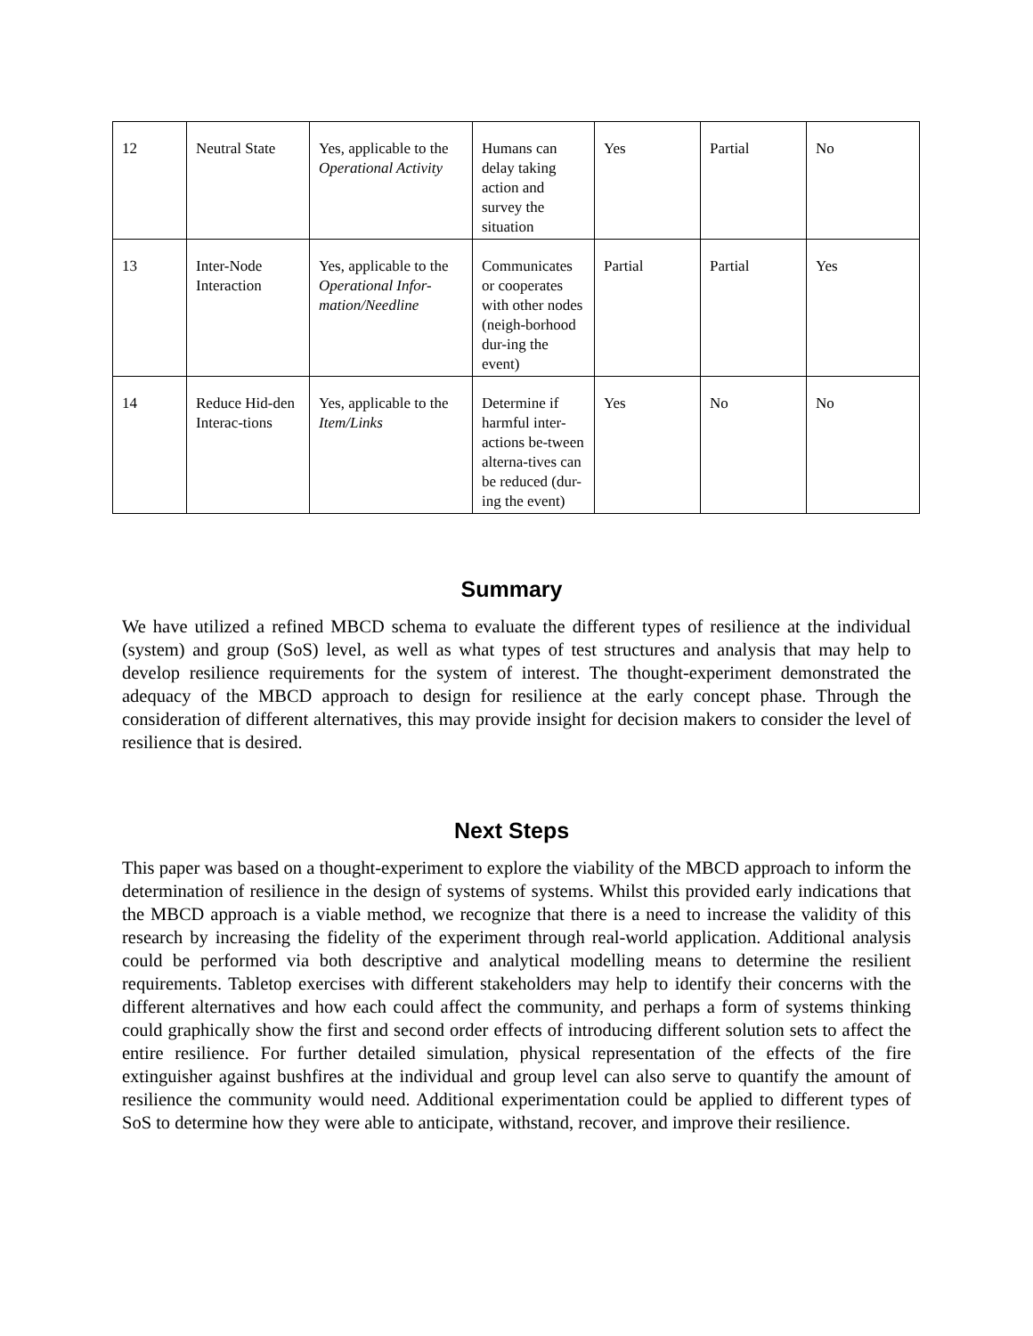| 12 | Neutral State | Yes, applicable to the Operational Activity | Humans can delay taking action and survey the situation | Yes | Partial | No |
| 13 | Inter-Node Interaction | Yes, applicable to the Operational Infor-mation/Needline | Communicates or cooperates with other nodes (neigh-borhood dur-ing the event) | Partial | Partial | Yes |
| 14 | Reduce Hid-den Interac-tions | Yes, applicable to the Item/Links | Determine if harmful inter-actions be-tween alterna-tives can be reduced (dur-ing the event) | Yes | No | No |
Summary
We have utilized a refined MBCD schema to evaluate the different types of resilience at the individual (system) and group (SoS) level, as well as what types of test structures and analysis that may help to develop resilience requirements for the system of interest. The thought-experiment demonstrated the adequacy of the MBCD approach to design for resilience at the early concept phase. Through the consideration of different alternatives, this may provide insight for decision makers to consider the level of resilience that is desired.
Next Steps
This paper was based on a thought-experiment to explore the viability of the MBCD approach to inform the determination of resilience in the design of systems of systems. Whilst this provided early indications that the MBCD approach is a viable method, we recognize that there is a need to increase the validity of this research by increasing the fidelity of the experiment through real-world application. Additional analysis could be performed via both descriptive and analytical modelling means to determine the resilient requirements. Tabletop exercises with different stakeholders may help to identify their concerns with the different alternatives and how each could affect the community, and perhaps a form of systems thinking could graphically show the first and second order effects of introducing different solution sets to affect the entire resilience. For further detailed simulation, physical representation of the effects of the fire extinguisher against bushfires at the individual and group level can also serve to quantify the amount of resilience the community would need. Additional experimentation could be applied to different types of SoS to determine how they were able to anticipate, withstand, recover, and improve their resilience.